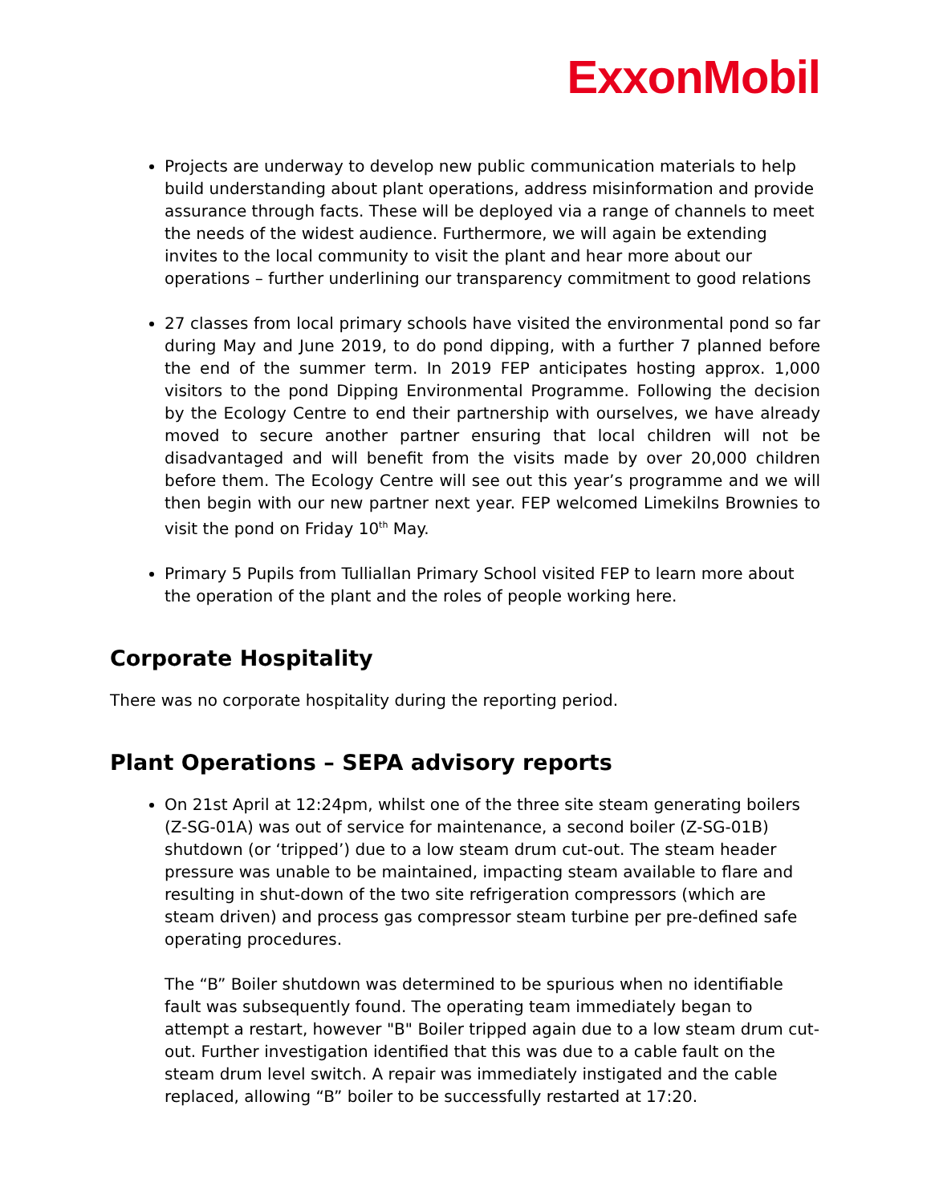ExxonMobil
Projects are underway to develop new public communication materials to help build understanding about plant operations, address misinformation and provide assurance through facts. These will be deployed via a range of channels to meet the needs of the widest audience. Furthermore, we will again be extending invites to the local community to visit the plant and hear more about our operations – further underlining our transparency commitment to good relations
27 classes from local primary schools have visited the environmental pond so far during May and June 2019, to do pond dipping, with a further 7 planned before the end of the summer term. In 2019 FEP anticipates hosting approx. 1,000 visitors to the pond Dipping Environmental Programme. Following the decision by the Ecology Centre to end their partnership with ourselves, we have already moved to secure another partner ensuring that local children will not be disadvantaged and will benefit from the visits made by over 20,000 children before them. The Ecology Centre will see out this year’s programme and we will then begin with our new partner next year. FEP welcomed Limekilns Brownies to visit the pond on Friday 10<sup>th</sup> May.
Primary 5 Pupils from Tulliallan Primary School visited FEP to learn more about the operation of the plant and the roles of people working here.
Corporate Hospitality
There was no corporate hospitality during the reporting period.
Plant Operations – SEPA advisory reports
On 21st April at 12:24pm, whilst one of the three site steam generating boilers (Z-SG-01A) was out of service for maintenance, a second boiler (Z-SG-01B) shutdown (or ‘tripped’) due to a low steam drum cut-out. The steam header pressure was unable to be maintained, impacting steam available to flare and resulting in shut-down of the two site refrigeration compressors (which are steam driven) and process gas compressor steam turbine per pre-defined safe operating procedures.
The “B” Boiler shutdown was determined to be spurious when no identifiable fault was subsequently found. The operating team immediately began to attempt a restart, however "B" Boiler tripped again due to a low steam drum cut-out. Further investigation identified that this was due to a cable fault on the steam drum level switch. A repair was immediately instigated and the cable replaced, allowing “B” boiler to be successfully restarted at 17:20.